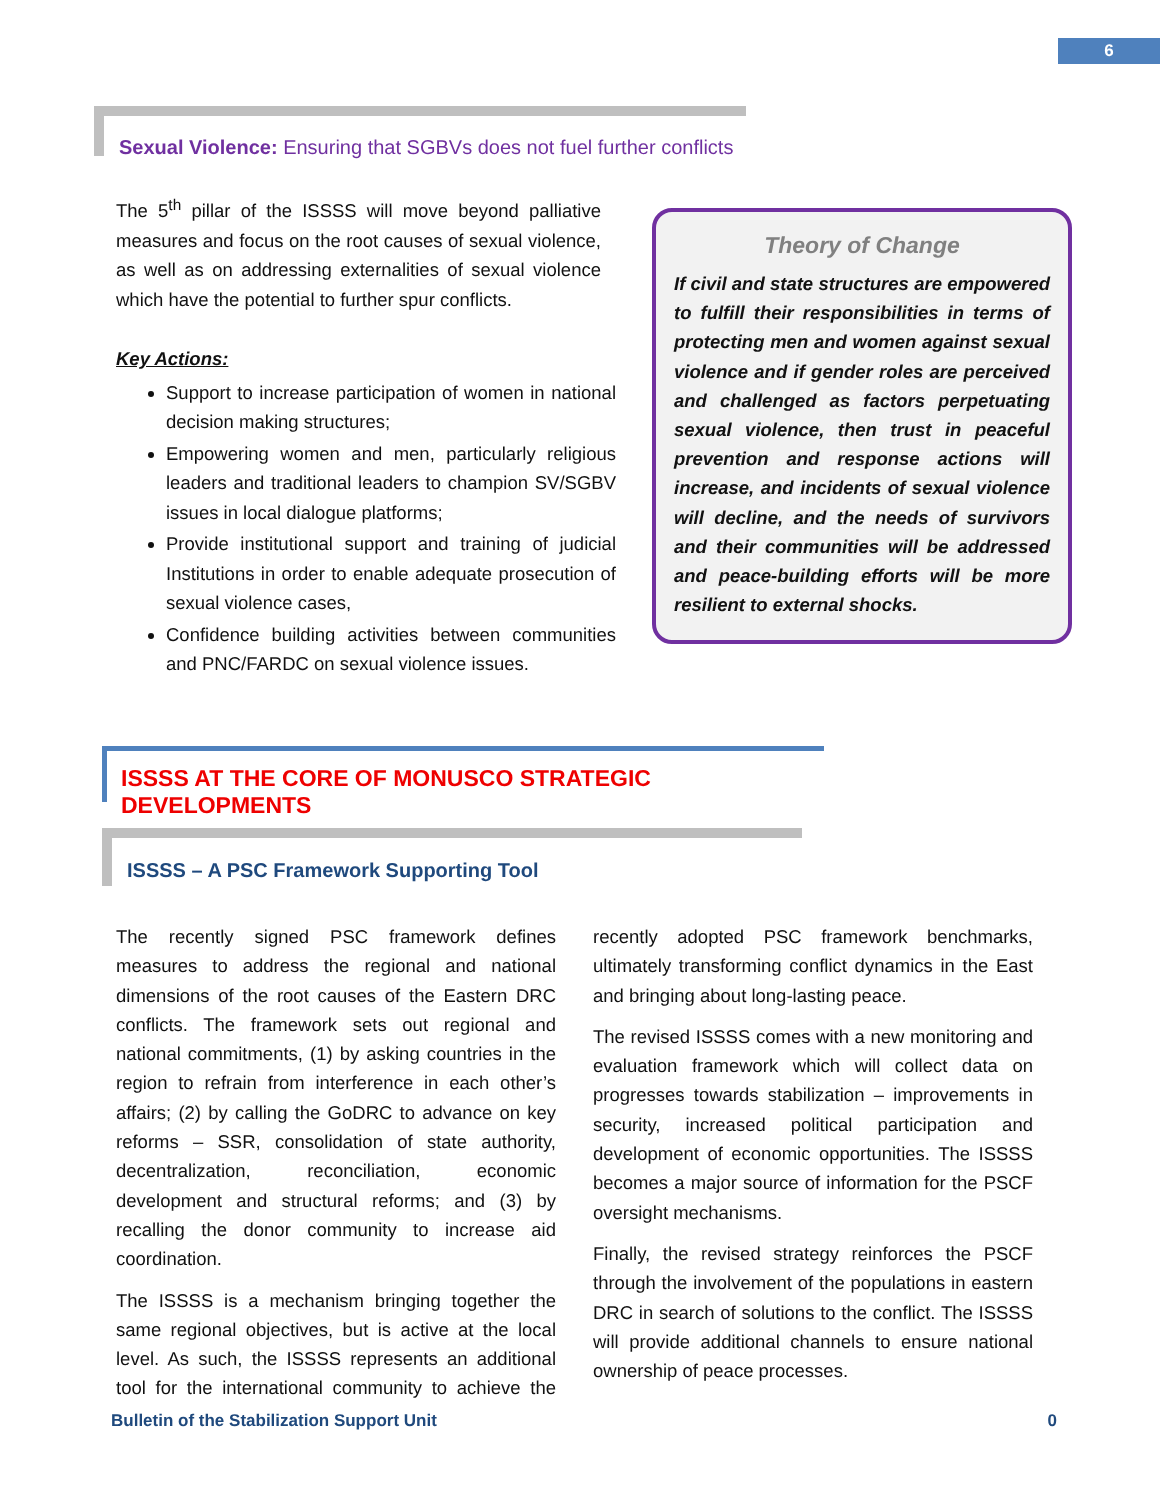6
Sexual Violence: Ensuring that SGBVs does not fuel further conflicts
The 5<sup>th</sup> pillar of the ISSSS will move beyond palliative measures and focus on the root causes of sexual violence, as well as on addressing externalities of sexual violence which have the potential to further spur conflicts.
Key Actions:
Support to increase participation of women in national decision making structures;
Empowering women and men, particularly religious leaders and traditional leaders to champion SV/SGBV issues in local dialogue platforms;
Provide institutional support and training of judicial Institutions in order to enable adequate prosecution of sexual violence cases,
Confidence building activities between communities and PNC/FARDC on sexual violence issues.
Theory of Change
If civil and state structures are empowered to fulfill their responsibilities in terms of protecting men and women against sexual violence and if gender roles are perceived and challenged as factors perpetuating sexual violence, then trust in peaceful prevention and response actions will increase, and incidents of sexual violence will decline, and the needs of survivors and their communities will be addressed and peace-building efforts will be more resilient to external shocks.
ISSSS AT THE CORE OF MONUSCO STRATEGIC DEVELOPMENTS
ISSSS – A PSC Framework Supporting Tool
The recently signed PSC framework defines measures to address the regional and national dimensions of the root causes of the Eastern DRC conflicts. The framework sets out regional and national commitments, (1) by asking countries in the region to refrain from interference in each other’s affairs; (2) by calling the GoDRC to advance on key reforms – SSR, consolidation of state authority, decentralization, reconciliation, economic development and structural reforms; and (3) by recalling the donor community to increase aid coordination.
The ISSSS is a mechanism bringing together the same regional objectives, but is active at the local level. As such, the ISSSS represents an additional tool for the international community to achieve the recently adopted PSC framework benchmarks, ultimately transforming conflict dynamics in the East and bringing about long-lasting peace.
The revised ISSSS comes with a new monitoring and evaluation framework which will collect data on progresses towards stabilization – improvements in security, increased political participation and development of economic opportunities. The ISSSS becomes a major source of information for the PSCF oversight mechanisms.
Finally, the revised strategy reinforces the PSCF through the involvement of the populations in eastern DRC in search of solutions to the conflict. The ISSSS will provide additional channels to ensure national ownership of peace processes.
Bulletin of the Stabilization Support Unit 0